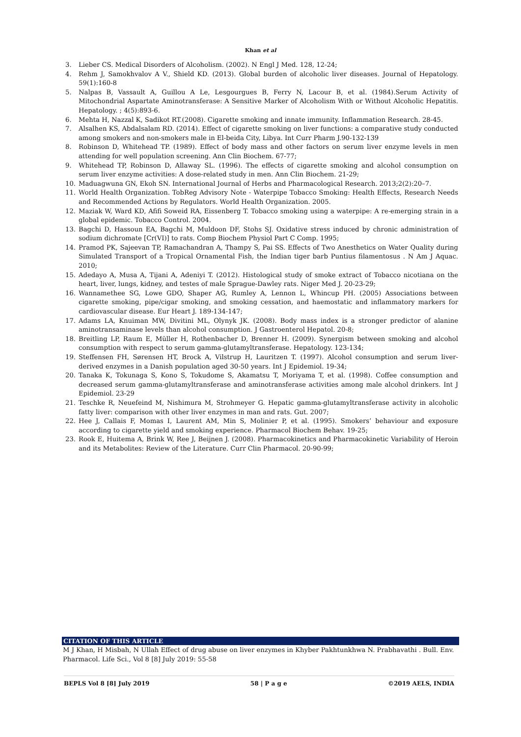Khan et al
3. Lieber CS. Medical Disorders of Alcoholism. (2002). N Engl J Med. 128, 12-24;
4. Rehm J, Samokhvalov A V., Shield KD. (2013). Global burden of alcoholic liver diseases. Journal of Hepatology. 59(1):160-8
5. Nalpas B, Vassault A, Guillou A Le, Lesgourgues B, Ferry N, Lacour B, et al. (1984).Serum Activity of Mitochondrial Aspartate Aminotransferase: A Sensitive Marker of Alcoholism With or Without Alcoholic Hepatitis. Hepatology. ; 4(5):893-6.
6. Mehta H, Nazzal K, Sadikot RT.(2008). Cigarette smoking and innate immunity. Inflammation Research. 28-45.
7. Alsalhen KS, Abdalsalam RD. (2014). Effect of cigarette smoking on liver functions: a comparative study conducted among smokers and non-smokers male in El-beida City, Libya. Int Curr Pharm J.90-132-139
8. Robinson D, Whitehead TP. (1989). Effect of body mass and other factors on serum liver enzyme levels in men attending for well population screening. Ann Clin Biochem. 67-77;
9. Whitehead TP, Robinson D, Allaway SL. (1996). The effects of cigarette smoking and alcohol consumption on serum liver enzyme activities: A dose-related study in men. Ann Clin Biochem. 21-29;
10. Maduagwuna GN, Ekoh SN. International Journal of Herbs and Pharmacological Research. 2013;2(2):20–7.
11. World Health Organization. TobReg Advisory Note - Waterpipe Tobacco Smoking: Health Effects, Research Needs and Recommended Actions by Regulators. World Health Organization. 2005.
12. Maziak W, Ward KD, Afifi Soweid RA, Eissenberg T. Tobacco smoking using a waterpipe: A re-emerging strain in a global epidemic. Tobacco Control. 2004.
13. Bagchi D, Hassoun EA, Bagchi M, Muldoon DF, Stohs SJ. Oxidative stress induced by chronic administration of sodium dichromate [Cr(VI)] to rats. Comp Biochem Physiol Part C Comp. 1995;
14. Pramod PK, Sajeevan TP, Ramachandran A, Thampy S, Pai SS. Effects of Two Anesthetics on Water Quality during Simulated Transport of a Tropical Ornamental Fish, the Indian tiger barb Puntius filamentosus . N Am J Aquac. 2010;
15. Adedayo A, Musa A, Tijani A, Adeniyi T. (2012). Histological study of smoke extract of Tobacco nicotiana on the heart, liver, lungs, kidney, and testes of male Sprague-Dawley rats. Niger Med J. 20-23-29;
16. Wannamethee SG, Lowe GDO, Shaper AG, Rumley A, Lennon L, Whincup PH. (2005) Associations between cigarette smoking, pipe/cigar smoking, and smoking cessation, and haemostatic and inflammatory markers for cardiovascular disease. Eur Heart J. 189-134-147;
17. Adams LA, Knuiman MW, Divitini ML, Olynyk JK. (2008). Body mass index is a stronger predictor of alanine aminotransaminase levels than alcohol consumption. J Gastroenterol Hepatol. 20-8;
18. Breitling LP, Raum E, Müller H, Rothenbacher D, Brenner H. (2009). Synergism between smoking and alcohol consumption with respect to serum gamma-glutamyltransferase. Hepatology. 123-134;
19. Steffensen FH, Sørensen HT, Brock A, Vilstrup H, Lauritzen T. (1997). Alcohol consumption and serum liver-derived enzymes in a Danish population aged 30-50 years. Int J Epidemiol. 19-34;
20. Tanaka K, Tokunaga S, Kono S, Tokudome S, Akamatsu T, Moriyama T, et al. (1998). Coffee consumption and decreased serum gamma-glutamyltransferase and aminotransferase activities among male alcohol drinkers. Int J Epidemiol. 23-29
21. Teschke R, Neuefeind M, Nishimura M, Strohmeyer G. Hepatic gamma-glutamyltransferase activity in alcoholic fatty liver: comparison with other liver enzymes in man and rats. Gut. 2007;
22. Hee J, Callais F, Momas I, Laurent AM, Min S, Molinier P, et al. (1995). Smokers’ behaviour and exposure according to cigarette yield and smoking experience. Pharmacol Biochem Behav. 19-25;
23. Rook E, Huitema A, Brink W, Ree J, Beijnen J. (2008). Pharmacokinetics and Pharmacokinetic Variability of Heroin and its Metabolites: Review of the Literature. Curr Clin Pharmacol. 20-90-99;
CITATION OF THIS ARTICLE
M J Khan, H Misbah, N Ullah Effect of drug abuse on liver enzymes in Khyber Pakhtunkhwa N. Prabhavathi . Bull. Env. Pharmacol. Life Sci., Vol 8 [8] July 2019: 55-58
BEPLS Vol 8 [8] July 2019 58 | P a g e ©2019 AELS, INDIA